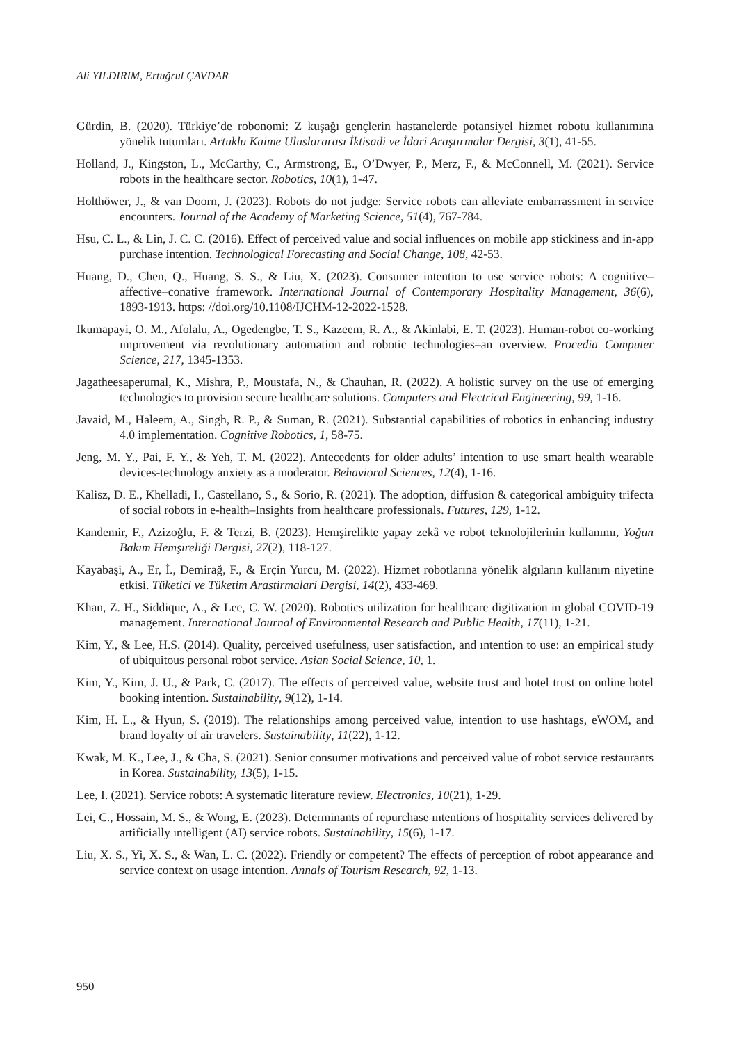Ali YILDIRIM, Ertuğrul ÇAVDAR
Gürdin, B. (2020). Türkiye’de robonomi: Z kuşağı gençlerin hastanelerde potansiyel hizmet robotu kullanımına yönelik tutumları. Artuklu Kaime Uluslararası İktisadi ve İdari Araştırmalar Dergisi, 3(1), 41-55.
Holland, J., Kingston, L., McCarthy, C., Armstrong, E., O’Dwyer, P., Merz, F., & McConnell, M. (2021). Service robots in the healthcare sector. Robotics, 10(1), 1-47.
Holthöwer, J., & van Doorn, J. (2023). Robots do not judge: Service robots can alleviate embarrassment in service encounters. Journal of the Academy of Marketing Science, 51(4), 767-784.
Hsu, C. L., & Lin, J. C. C. (2016). Effect of perceived value and social influences on mobile app stickiness and in-app purchase intention. Technological Forecasting and Social Change, 108, 42-53.
Huang, D., Chen, Q., Huang, S. S., & Liu, X. (2023). Consumer intention to use service robots: A cognitive–affective–conative framework. International Journal of Contemporary Hospitality Management, 36(6), 1893-1913. https: //doi.org/10.1108/IJCHM-12-2022-1528.
Ikumapayi, O. M., Afolalu, A., Ogedengbe, T. S., Kazeem, R. A., & Akinlabi, E. T. (2023). Human-robot co-working ımprovement via revolutionary automation and robotic technologies–an overview. Procedia Computer Science, 217, 1345-1353.
Jagatheesaperumal, K., Mishra, P., Moustafa, N., & Chauhan, R. (2022). A holistic survey on the use of emerging technologies to provision secure healthcare solutions. Computers and Electrical Engineering, 99, 1-16.
Javaid, M., Haleem, A., Singh, R. P., & Suman, R. (2021). Substantial capabilities of robotics in enhancing industry 4.0 implementation. Cognitive Robotics, 1, 58-75.
Jeng, M. Y., Pai, F. Y., & Yeh, T. M. (2022). Antecedents for older adults’ intention to use smart health wearable devices-technology anxiety as a moderator. Behavioral Sciences, 12(4), 1-16.
Kalisz, D. E., Khelladi, I., Castellano, S., & Sorio, R. (2021). The adoption, diffusion & categorical ambiguity trifecta of social robots in e-health–Insights from healthcare professionals. Futures, 129, 1-12.
Kandemir, F., Azizoğlu, F. & Terzi, B. (2023). Hemşirelikte yapay zekâ ve robot teknolojilerinin kullanımı, Yoğun Bakım Hemşireliği Dergisi, 27(2), 118-127.
Kayabaşi, A., Er, İ., Demirağ, F., & Erçin Yurcu, M. (2022). Hizmet robotlarına yönelik algıların kullanım niyetine etkisi. Tüketici ve Tüketim Arastirmalari Dergisi, 14(2), 433-469.
Khan, Z. H., Siddique, A., & Lee, C. W. (2020). Robotics utilization for healthcare digitization in global COVID-19 management. International Journal of Environmental Research and Public Health, 17(11), 1-21.
Kim, Y., & Lee, H.S. (2014). Quality, perceived usefulness, user satisfaction, and ıntention to use: an empirical study of ubiquitous personal robot service. Asian Social Science, 10, 1.
Kim, Y., Kim, J. U., & Park, C. (2017). The effects of perceived value, website trust and hotel trust on online hotel booking intention. Sustainability, 9(12), 1-14.
Kim, H. L., & Hyun, S. (2019). The relationships among perceived value, intention to use hashtags, eWOM, and brand loyalty of air travelers. Sustainability, 11(22), 1-12.
Kwak, M. K., Lee, J., & Cha, S. (2021). Senior consumer motivations and perceived value of robot service restaurants in Korea. Sustainability, 13(5), 1-15.
Lee, I. (2021). Service robots: A systematic literature review. Electronics, 10(21), 1-29.
Lei, C., Hossain, M. S., & Wong, E. (2023). Determinants of repurchase ıntentions of hospitality services delivered by artificially ıntelligent (AI) service robots. Sustainability, 15(6), 1-17.
Liu, X. S., Yi, X. S., & Wan, L. C. (2022). Friendly or competent? The effects of perception of robot appearance and service context on usage intention. Annals of Tourism Research, 92, 1-13.
950